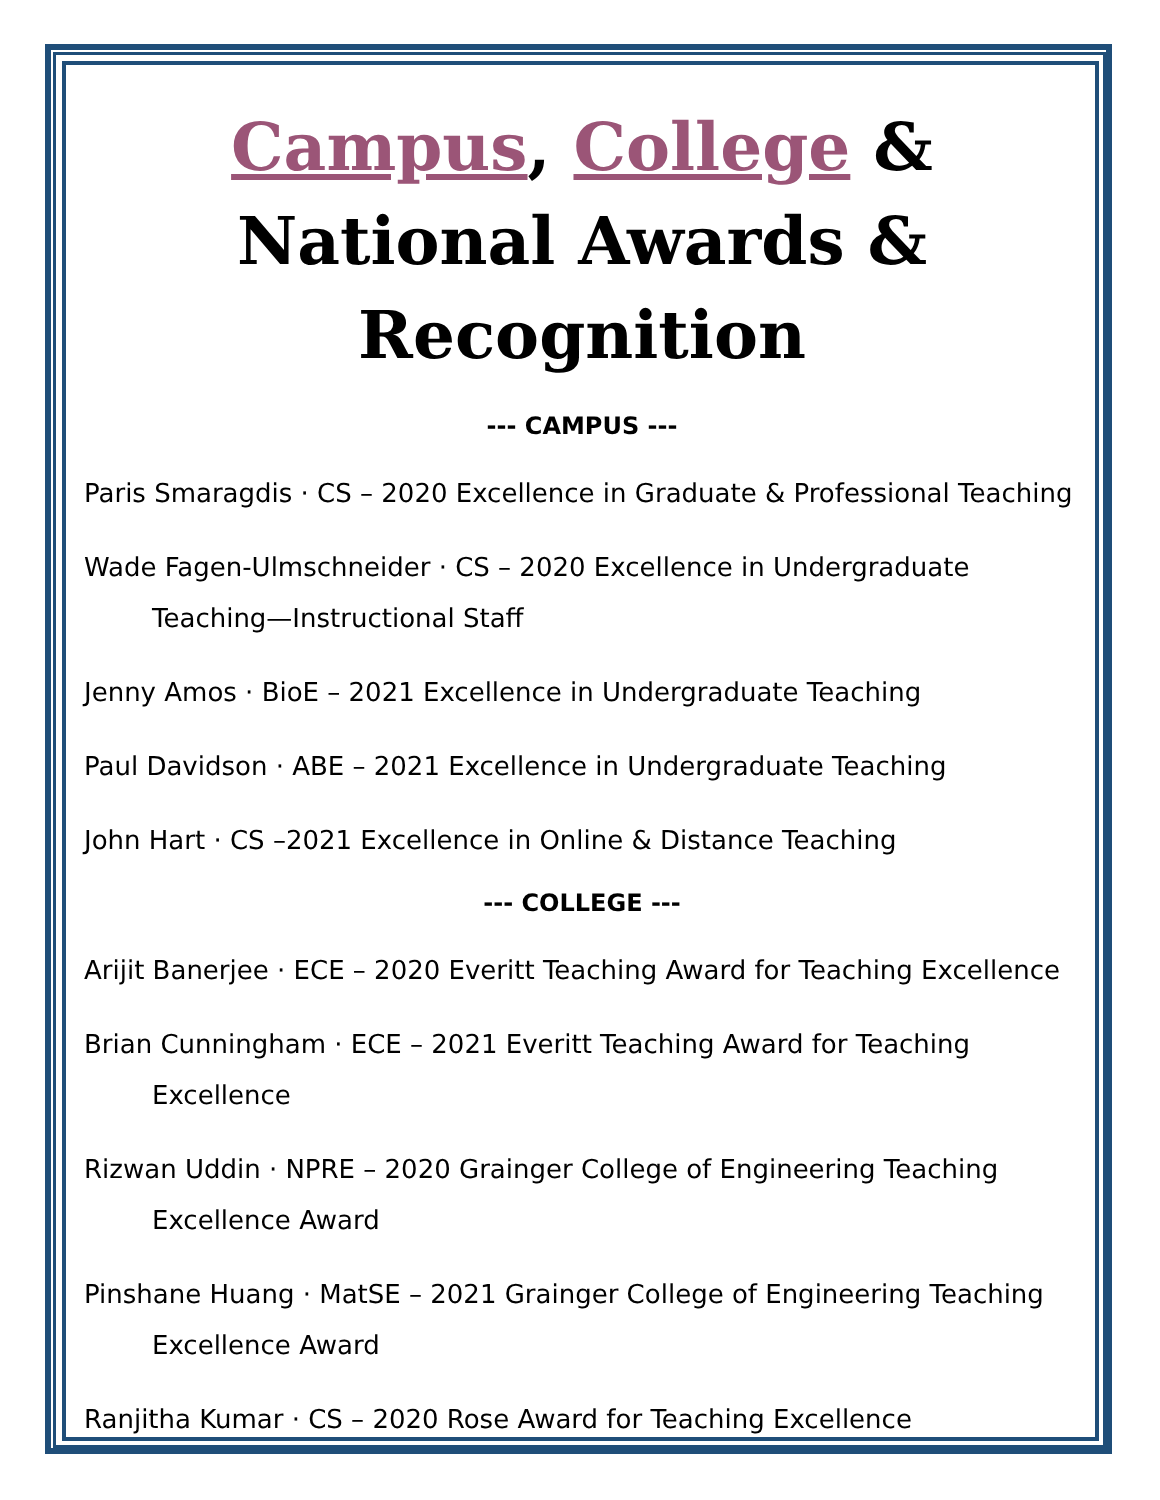Campus, College & National Awards & Recognition
--- CAMPUS ---
Paris Smaragdis · CS – 2020 Excellence in Graduate & Professional Teaching
Wade Fagen-Ulmschneider · CS – 2020 Excellence in Undergraduate Teaching—Instructional Staff
Jenny Amos · BioE – 2021 Excellence in Undergraduate Teaching
Paul Davidson · ABE – 2021 Excellence in Undergraduate Teaching
John Hart · CS –2021 Excellence in Online & Distance Teaching
--- COLLEGE ---
Arijit Banerjee · ECE – 2020 Everitt Teaching Award for Teaching Excellence
Brian Cunningham · ECE – 2021 Everitt Teaching Award for Teaching Excellence
Rizwan Uddin · NPRE – 2020 Grainger College of Engineering Teaching Excellence Award
Pinshane Huang · MatSE – 2021 Grainger College of Engineering Teaching Excellence Award
Ranjitha Kumar · CS – 2020 Rose Award for Teaching Excellence